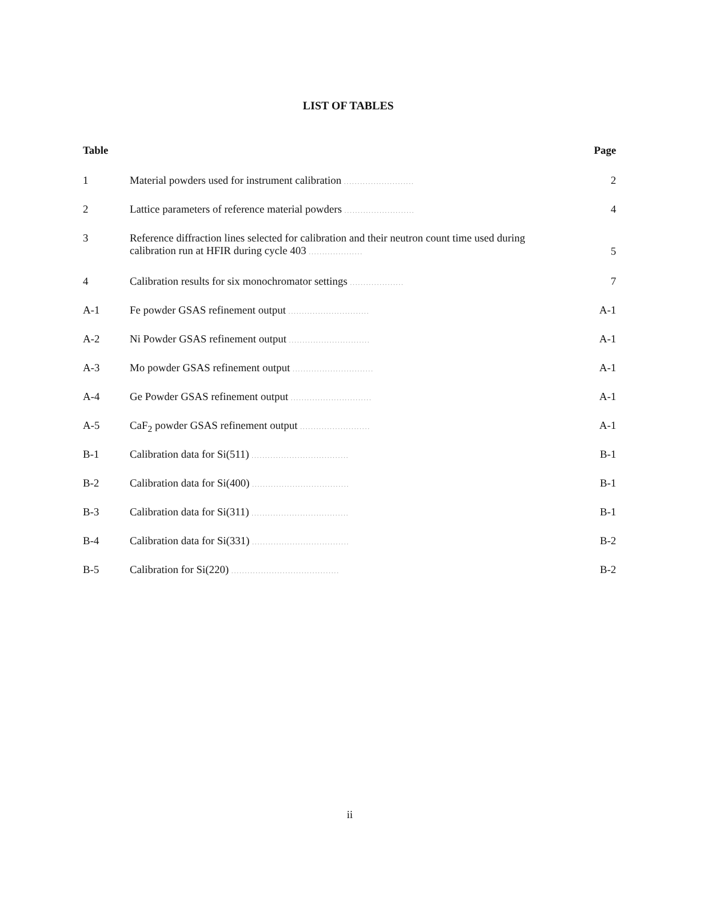LIST OF TABLES
| Table | | Page |
| --- | --- | --- |
| 1 | Material powders used for instrument calibration .......................... | 2 |
| 2 | Lattice parameters of reference material powders .......................... | 4 |
| 3 | Reference diffraction lines selected for calibration and their neutron count time used during calibration run at HFIR during cycle 403 .................... | 5 |
| 4 | Calibration results for six monochromator settings .................... | 7 |
| A-1 | Fe powder GSAS refinement output .............................. | A-1 |
| A-2 | Ni Powder GSAS refinement output .............................. | A-1 |
| A-3 | Mo powder GSAS refinement output .............................. | A-1 |
| A-4 | Ge Powder GSAS refinement output .............................. | A-1 |
| A-5 | CaF<sub>2</sub> powder GSAS refinement output .......................... | A-1 |
| B-1 | Calibration data for Si(511) .................................... | B-1 |
| B-2 | Calibration data for Si(400) .................................... | B-1 |
| B-3 | Calibration data for Si(311) .................................... | B-1 |
| B-4 | Calibration data for Si(331) .................................... | B-2 |
| B-5 | Calibration for Si(220) ........................................ | B-2 |
ii